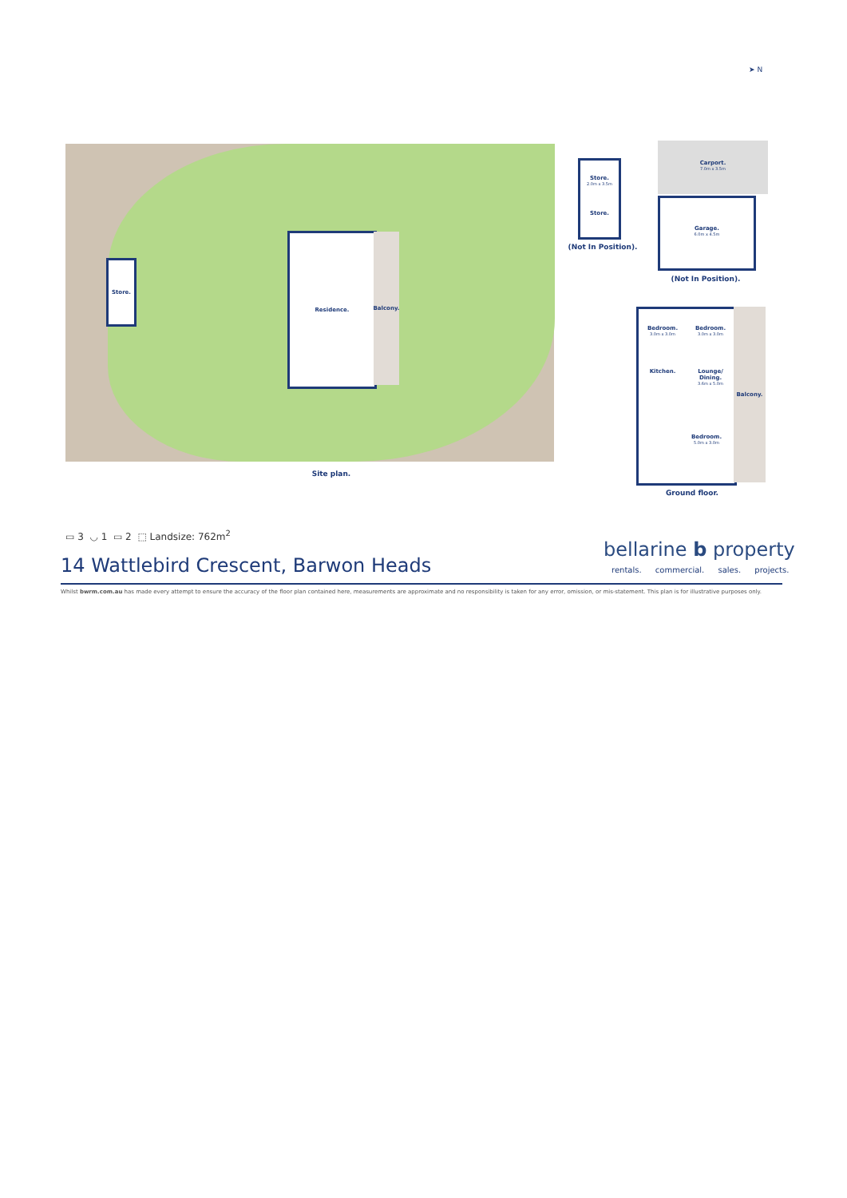➤ N
Residence.
Balcony.
Store.
Site plan.
Store.
2.0m x 3.5m
Store.
(Not In Position).
Carport.
7.0m x 3.5m
Garage.
6.0m x 4.5m
(Not In Position).
Bedroom.
3.0m x 3.0m
Bedroom.
3.0m x 3.0m
Kitchen. Lounge/ Dining.
3.6m x 5.0m
Bedroom.
5.0m x 3.0m
Balcony.
Ground floor.
▭ 3 ◡ 1 ▭ 2 ⬚ Landsize: 762m<sup>2</sup>
14 Wattlebird Crescent, Barwon Heads
bellarine b property
rentals. commercial. sales. projects.
Whilst bwrm.com.au has made every attempt to ensure the accuracy of the floor plan contained here, measurements are approximate and no responsibility is taken for any error, omission, or mis-statement. This plan is for illustrative purposes only.